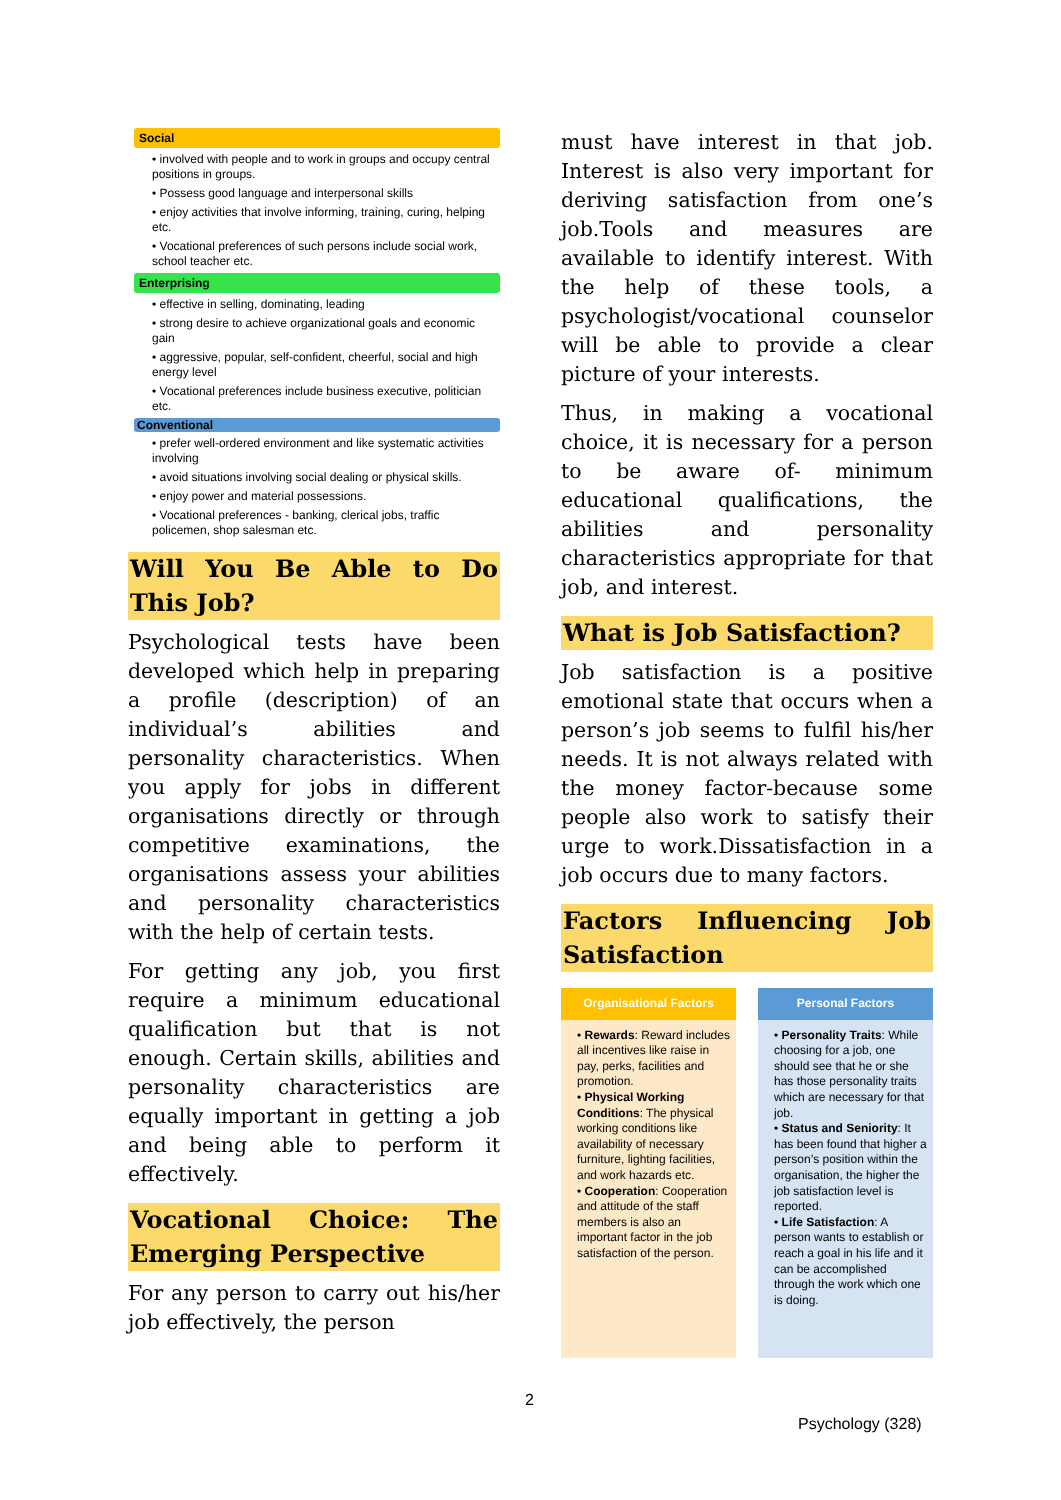Social
• involved with people and to work in groups and occupy central positions in groups.
• Possess good language and interpersonal skills
• enjoy activities that involve informing, training, curing, helping etc.
• Vocational preferences of such persons include social work, school teacher etc.
Enterprising
• effective in selling, dominating, leading
• strong desire to achieve organizational goals and economic gain
• aggressive, popular, self-confident, cheerful, social and high energy level
• Vocational preferences include business executive, politician etc.
Conventional
• prefer well-ordered environment and like systematic activities involving
• avoid situations involving social dealing or physical skills.
• enjoy power and material possessions.
• Vocational preferences - banking, clerical jobs, traffic policemen, shop salesman etc.
Will You Be Able to Do This Job?
Psychological tests have been developed which help in preparing a profile (description) of an individual’s abilities and personality characteristics. When you apply for jobs in different organisations directly or through competitive examinations, the organisations assess your abilities and personality characteristics with the help of certain tests.
For getting any job, you first require a minimum educational qualification but that is not enough. Certain skills, abilities and personality characteristics are equally important in getting a job and being able to perform it effectively.
Vocational Choice: The Emerging Perspective
For any person to carry out his/her job effectively, the person
must have interest in that job. Interest is also very important for deriving satisfaction from one’s job.Tools and measures are available to identify interest. With the help of these tools, a psychologist/vocational counselor will be able to provide a clear picture of your interests.
Thus, in making a vocational choice, it is necessary for a person to be aware of- minimum educational qualifications, the abilities and personality characteristics appropriate for that job, and interest.
What is Job Satisfaction?
Job satisfaction is a positive emotional state that occurs when a person’s job seems to fulfil his/her needs. It is not always related with the money factor-because some people also work to satisfy their urge to work.Dissatisfaction in a job occurs due to many factors.
Factors Influencing Job Satisfaction
Organisational Factors
• Rewards: Reward includes all incentives like raise in pay, perks, facilities and promotion.
• Physical Working Conditions: The physical working conditions like availability of necessary furniture, lighting facilities, and work hazards etc.
• Cooperation: Cooperation and attitude of the staff members is also an important factor in the job satisfaction of the person.
Personal Factors
• Personality Traits: While choosing for a job, one should see that he or she has those personality traits which are necessary for that job.
• Status and Seniority: It has been found that higher a person’s position within the organisation, the higher the job satisfaction level is reported.
• Life Satisfaction: A person wants to establish or reach a goal in his life and it can be accomplished through the work which one is doing.
2
Psychology (328)